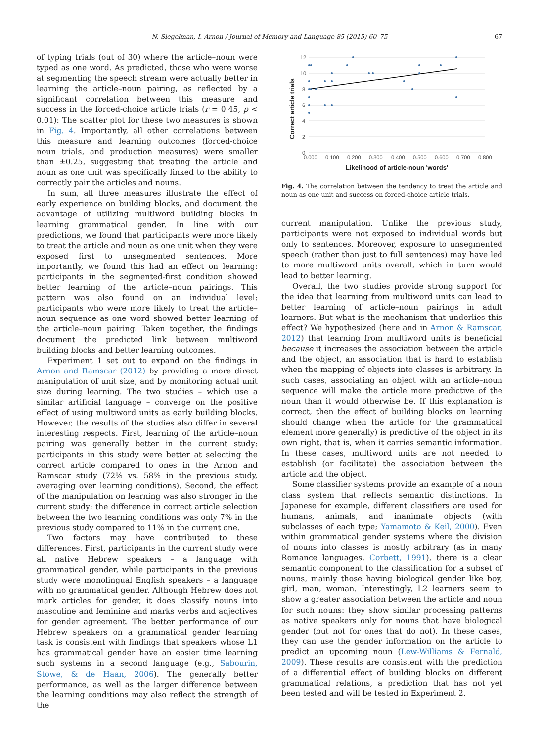N. Siegelman, I. Arnon / Journal of Memory and Language 85 (2015) 60–75
67
of typing trials (out of 30) where the article–noun were typed as one word. As predicted, those who were worse at segmenting the speech stream were actually better in learning the article–noun pairing, as reflected by a significant correlation between this measure and success in the forced-choice article trials (r = 0.45, p < 0.01): The scatter plot for these two measures is shown in Fig. 4. Importantly, all other correlations between this measure and learning outcomes (forced-choice noun trials, and production measures) were smaller than ±0.25, suggesting that treating the article and noun as one unit was specifically linked to the ability to correctly pair the articles and nouns.
In sum, all three measures illustrate the effect of early experience on building blocks, and document the advantage of utilizing multiword building blocks in learning grammatical gender. In line with our predictions, we found that participants were more likely to treat the article and noun as one unit when they were exposed first to unsegmented sentences. More importantly, we found this had an effect on learning: participants in the segmented-first condition showed better learning of the article–noun pairings. This pattern was also found on an individual level: participants who were more likely to treat the article–noun sequence as one word showed better learning of the article–noun pairing. Taken together, the findings document the predicted link between multiword building blocks and better learning outcomes.
Experiment 1 set out to expand on the findings in Arnon and Ramscar (2012) by providing a more direct manipulation of unit size, and by monitoring actual unit size during learning. The two studies – which use a similar artificial language – converge on the positive effect of using multiword units as early building blocks. However, the results of the studies also differ in several interesting respects. First, learning of the article–noun pairing was generally better in the current study: participants in this study were better at selecting the correct article compared to ones in the Arnon and Ramscar study (72% vs. 58% in the previous study, averaging over learning conditions). Second, the effect of the manipulation on learning was also stronger in the current study: the difference in correct article selection between the two learning conditions was only 7% in the previous study compared to 11% in the current one.
Two factors may have contributed to these differences. First, participants in the current study were all native Hebrew speakers – a language with grammatical gender, while participants in the previous study were monolingual English speakers – a language with no grammatical gender. Although Hebrew does not mark articles for gender, it does classify nouns into masculine and feminine and marks verbs and adjectives for gender agreement. The better performance of our Hebrew speakers on a grammatical gender learning task is consistent with findings that speakers whose L1 has grammatical gender have an easier time learning such systems in a second language (e.g., Sabourin, Stowe, & de Haan, 2006). The generally better performance, as well as the larger difference between the learning conditions may also reflect the strength of the
12
10
8
6
4
2
0
0.000
0.100
0.200
0.300
0.400
0.500
0.600
0.700
0.800
Likelihood of article-noun 'words'
Correct article trials
Fig. 4. The correlation between the tendency to treat the article and noun as one unit and success on forced-choice article trials.
current manipulation. Unlike the previous study, participants were not exposed to individual words but only to sentences. Moreover, exposure to unsegmented speech (rather than just to full sentences) may have led to more multiword units overall, which in turn would lead to better learning.
Overall, the two studies provide strong support for the idea that learning from multiword units can lead to better learning of article–noun pairings in adult learners. But what is the mechanism that underlies this effect? We hypothesized (here and in Arnon & Ramscar, 2012) that learning from multiword units is beneficial because it increases the association between the article and the object, an association that is hard to establish when the mapping of objects into classes is arbitrary. In such cases, associating an object with an article–noun sequence will make the article more predictive of the noun than it would otherwise be. If this explanation is correct, then the effect of building blocks on learning should change when the article (or the grammatical element more generally) is predictive of the object in its own right, that is, when it carries semantic information. In these cases, multiword units are not needed to establish (or facilitate) the association between the article and the object.
Some classifier systems provide an example of a noun class system that reflects semantic distinctions. In Japanese for example, different classifiers are used for humans, animals, and inanimate objects (with subclasses of each type; Yamamoto & Keil, 2000). Even within grammatical gender systems where the division of nouns into classes is mostly arbitrary (as in many Romance languages, Corbett, 1991), there is a clear semantic component to the classification for a subset of nouns, mainly those having biological gender like boy, girl, man, woman. Interestingly, L2 learners seem to show a greater association between the article and noun for such nouns: they show similar processing patterns as native speakers only for nouns that have biological gender (but not for ones that do not). In these cases, they can use the gender information on the article to predict an upcoming noun (Lew-Williams & Fernald, 2009). These results are consistent with the prediction of a differential effect of building blocks on different grammatical relations, a prediction that has not yet been tested and will be tested in Experiment 2.